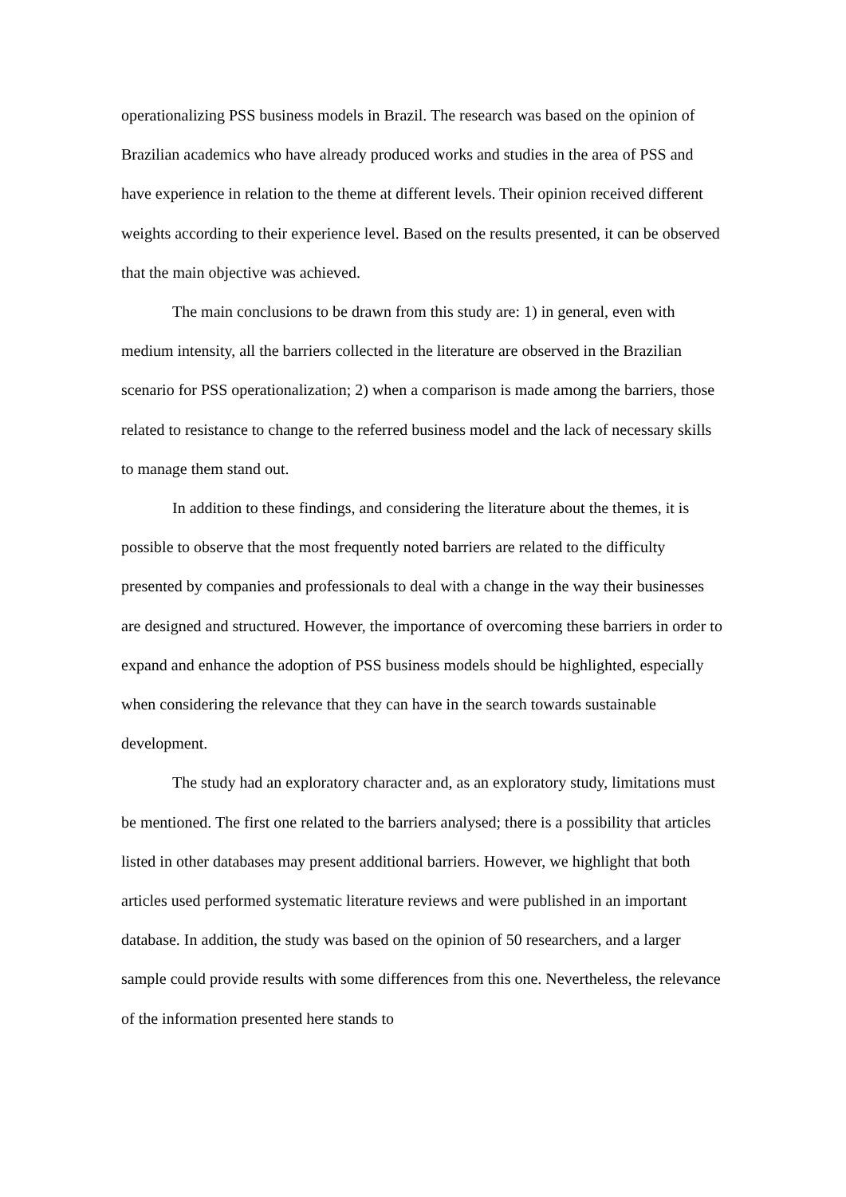operationalizing PSS business models in Brazil. The research was based on the opinion of Brazilian academics who have already produced works and studies in the area of PSS and have experience in relation to the theme at different levels. Their opinion received different weights according to their experience level. Based on the results presented, it can be observed that the main objective was achieved.
The main conclusions to be drawn from this study are: 1) in general, even with medium intensity, all the barriers collected in the literature are observed in the Brazilian scenario for PSS operationalization; 2) when a comparison is made among the barriers, those related to resistance to change to the referred business model and the lack of necessary skills to manage them stand out.
In addition to these findings, and considering the literature about the themes, it is possible to observe that the most frequently noted barriers are related to the difficulty presented by companies and professionals to deal with a change in the way their businesses are designed and structured. However, the importance of overcoming these barriers in order to expand and enhance the adoption of PSS business models should be highlighted, especially when considering the relevance that they can have in the search towards sustainable development.
The study had an exploratory character and, as an exploratory study, limitations must be mentioned. The first one related to the barriers analysed; there is a possibility that articles listed in other databases may present additional barriers. However, we highlight that both articles used performed systematic literature reviews and were published in an important database. In addition, the study was based on the opinion of 50 researchers, and a larger sample could provide results with some differences from this one. Nevertheless, the relevance of the information presented here stands to